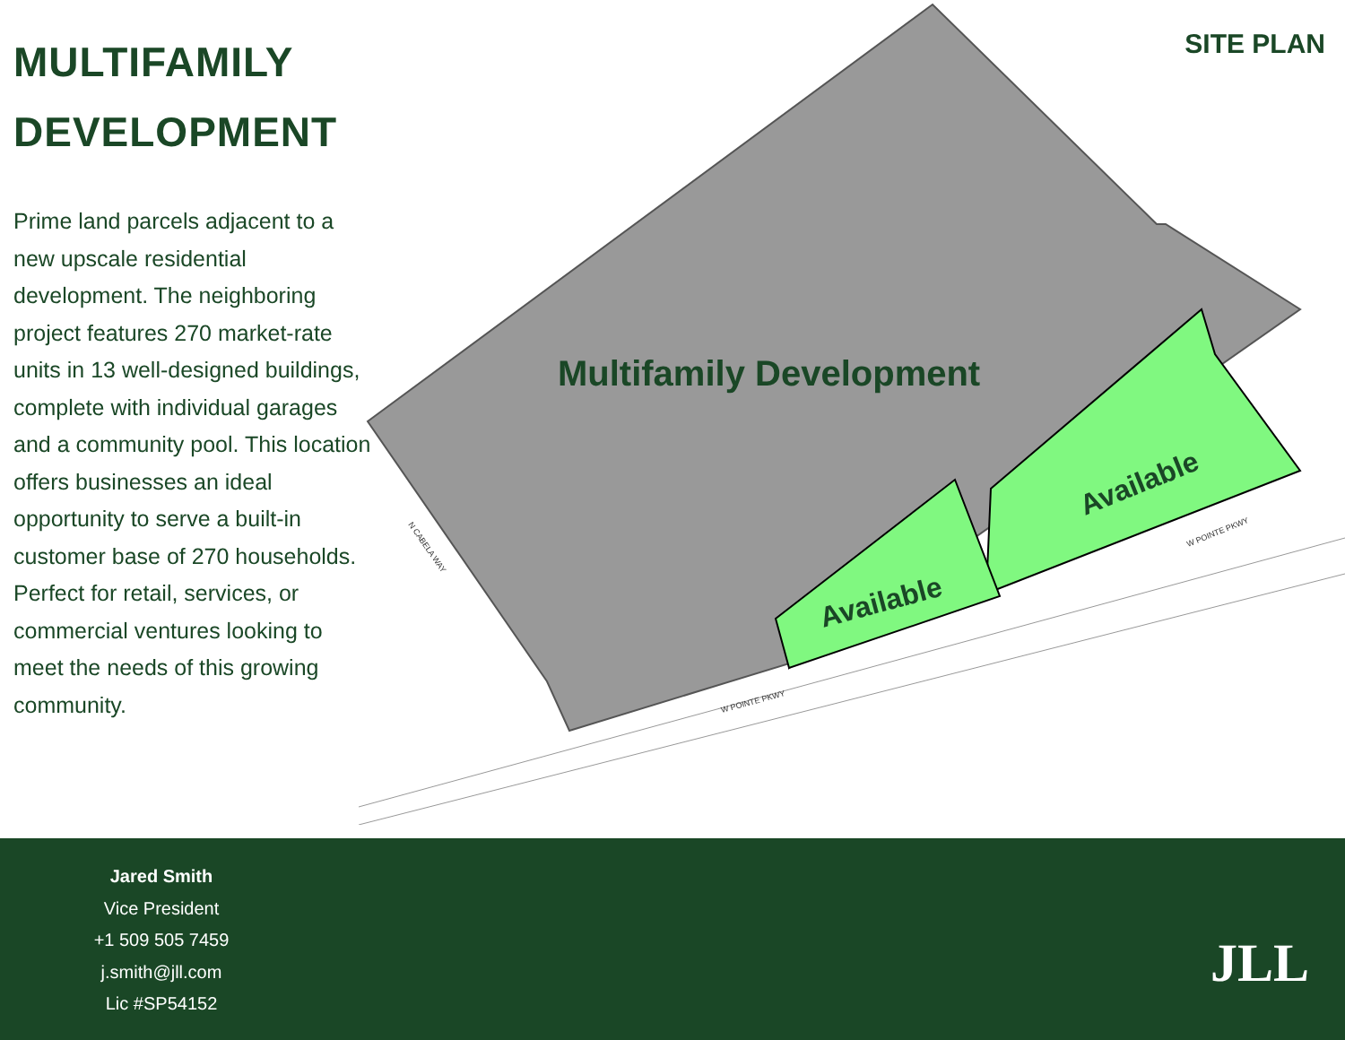MULTIFAMILY DEVELOPMENT
Prime land parcels adjacent to a new upscale residential development. The neighboring project features 270 market-rate units in 13 well-designed buildings, complete with individual garages and a community pool. This location offers businesses an ideal opportunity to serve a built-in customer base of 270 households. Perfect for retail, services, or commercial ventures looking to meet the needs of this growing community.
SITE PLAN
Multifamily Development
Available
Available
W POINTE PKWY
W POINTE PKWY
N CABELA WAY
Jared Smith
Vice President
+1 509 505 7459
j.smith@jll.com
Lic #SP54152
JLL